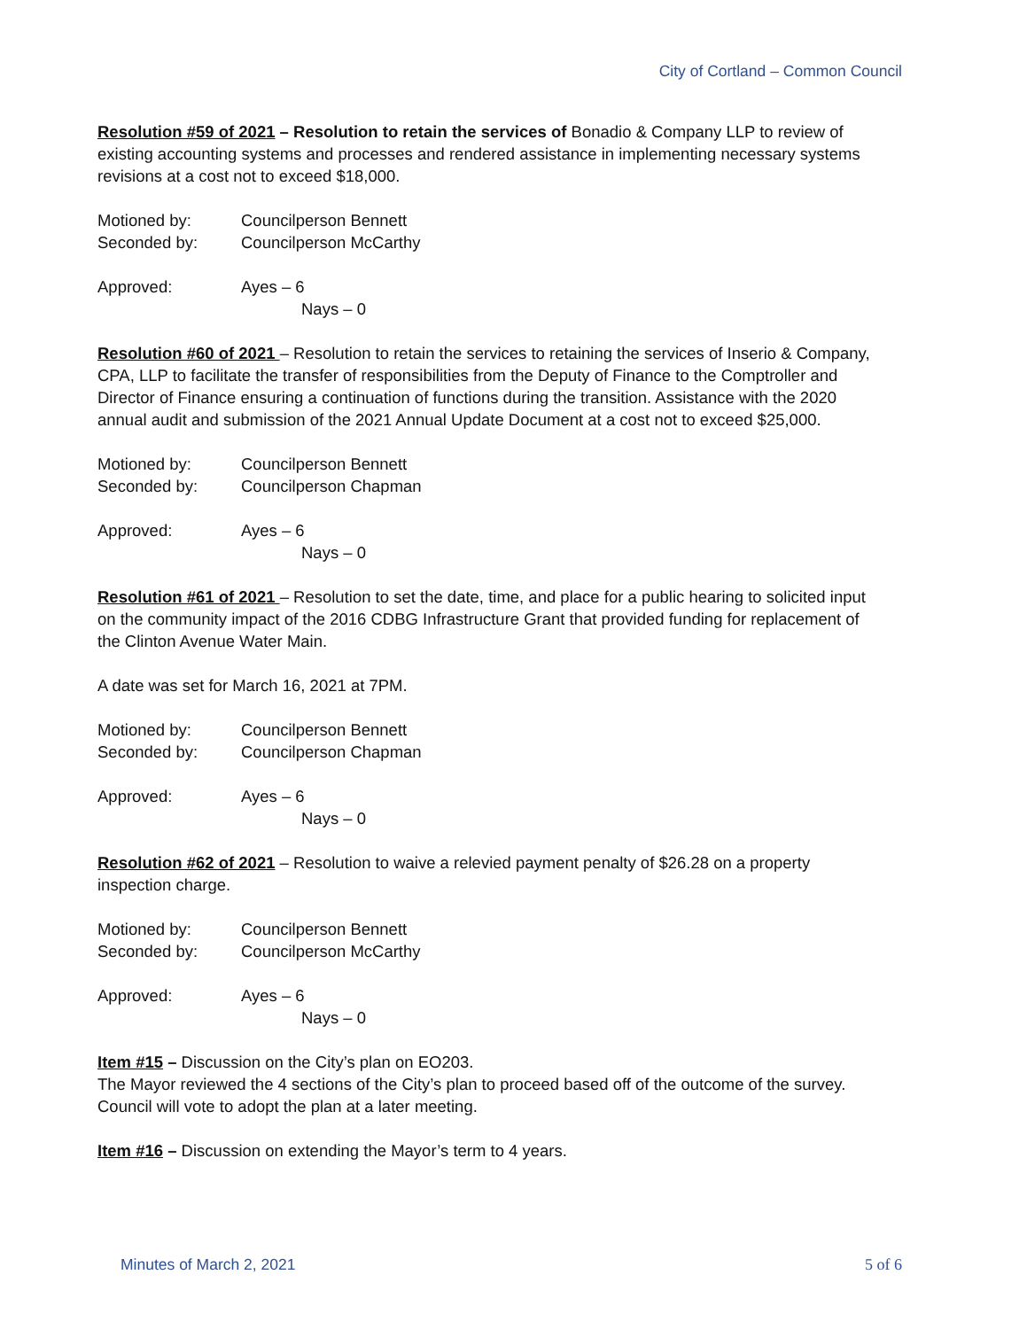City of Cortland – Common Council
Resolution #59 of 2021 – Resolution to retain the services of Bonadio & Company LLP to review of existing accounting systems and processes and rendered assistance in implementing necessary systems revisions at a cost not to exceed $18,000.
Motioned by: Councilperson Bennett
Seconded by: Councilperson McCarthy
Approved: Ayes – 6
Nays – 0
Resolution #60 of 2021 – Resolution to retain the services to retaining the services of Inserio & Company, CPA, LLP to facilitate the transfer of responsibilities from the Deputy of Finance to the Comptroller and Director of Finance ensuring a continuation of functions during the transition. Assistance with the 2020 annual audit and submission of the 2021 Annual Update Document at a cost not to exceed $25,000.
Motioned by: Councilperson Bennett
Seconded by: Councilperson Chapman
Approved: Ayes – 6
Nays – 0
Resolution #61 of 2021 – Resolution to set the date, time, and place for a public hearing to solicited input on the community impact of the 2016 CDBG Infrastructure Grant that provided funding for replacement of the Clinton Avenue Water Main.
A date was set for March 16, 2021 at 7PM.
Motioned by: Councilperson Bennett
Seconded by: Councilperson Chapman
Approved: Ayes – 6
Nays – 0
Resolution #62 of 2021 – Resolution to waive a relevied payment penalty of $26.28 on a property inspection charge.
Motioned by: Councilperson Bennett
Seconded by: Councilperson McCarthy
Approved: Ayes – 6
Nays – 0
Item #15 – Discussion on the City’s plan on EO203.
The Mayor reviewed the 4 sections of the City’s plan to proceed based off of the outcome of the survey. Council will vote to adopt the plan at a later meeting.
Item #16 – Discussion on extending the Mayor’s term to 4 years.
Minutes of March 2, 2021 5 of 6